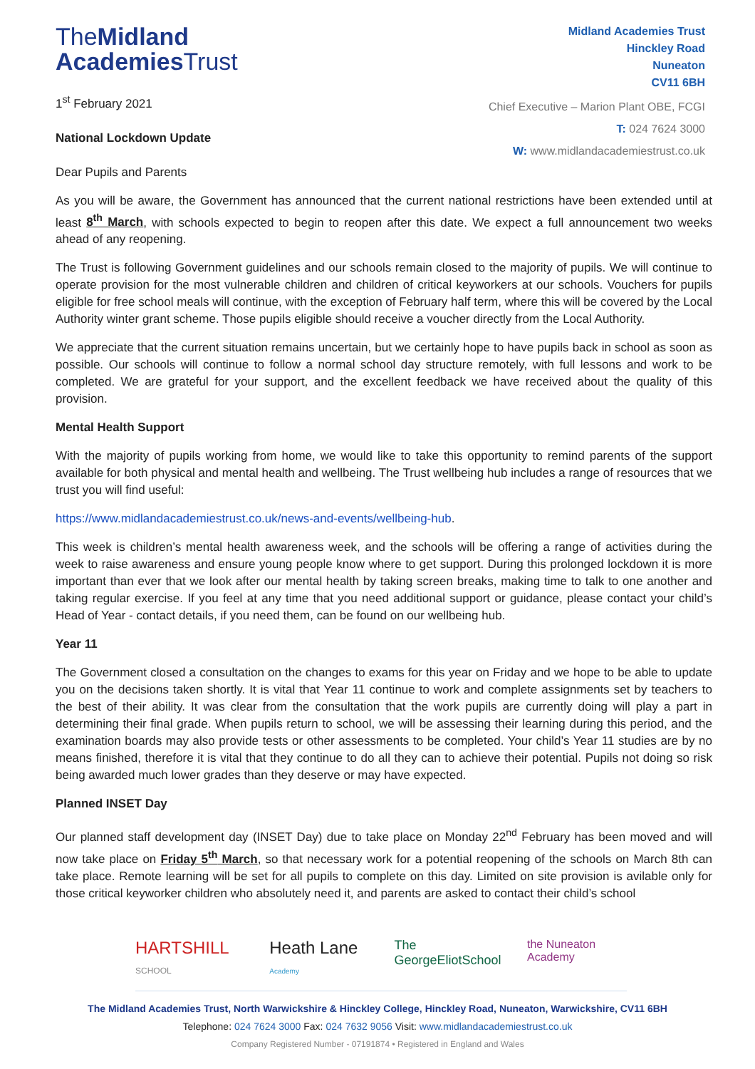TheMidland
Academies Trust
Midland Academies Trust
Hinckley Road
Nuneaton
CV11 6BH
Chief Executive – Marion Plant OBE, FCGI
T: 024 7624 3000
W: www.midlandacademiestrust.co.uk
1<sup>st</sup> February 2021
National Lockdown Update
Dear Pupils and Parents
As you will be aware, the Government has announced that the current national restrictions have been extended until at least 8<sup>th</sup> March, with schools expected to begin to reopen after this date. We expect a full announcement two weeks ahead of any reopening.
The Trust is following Government guidelines and our schools remain closed to the majority of pupils. We will continue to operate provision for the most vulnerable children and children of critical keyworkers at our schools. Vouchers for pupils eligible for free school meals will continue, with the exception of February half term, where this will be covered by the Local Authority winter grant scheme. Those pupils eligible should receive a voucher directly from the Local Authority.
We appreciate that the current situation remains uncertain, but we certainly hope to have pupils back in school as soon as possible. Our schools will continue to follow a normal school day structure remotely, with full lessons and work to be completed. We are grateful for your support, and the excellent feedback we have received about the quality of this provision.
Mental Health Support
With the majority of pupils working from home, we would like to take this opportunity to remind parents of the support available for both physical and mental health and wellbeing. The Trust wellbeing hub includes a range of resources that we trust you will find useful:
https://www.midlandacademiestrust.co.uk/news-and-events/wellbeing-hub.
This week is children’s mental health awareness week, and the schools will be offering a range of activities during the week to raise awareness and ensure young people know where to get support. During this prolonged lockdown it is more important than ever that we look after our mental health by taking screen breaks, making time to talk to one another and taking regular exercise. If you feel at any time that you need additional support or guidance, please contact your child’s Head of Year - contact details, if you need them, can be found on our wellbeing hub.
Year 11
The Government closed a consultation on the changes to exams for this year on Friday and we hope to be able to update you on the decisions taken shortly. It is vital that Year 11 continue to work and complete assignments set by teachers to the best of their ability. It was clear from the consultation that the work pupils are currently doing will play a part in determining their final grade. When pupils return to school, we will be assessing their learning during this period, and the examination boards may also provide tests or other assessments to be completed. Your child’s Year 11 studies are by no means finished, therefore it is vital that they continue to do all they can to achieve their potential. Pupils not doing so risk being awarded much lower grades than they deserve or may have expected.
Planned INSET Day
Our planned staff development day (INSET Day) due to take place on Monday 22<sup>nd</sup> February has been moved and will now take place on Friday 5<sup>th</sup> March, so that necessary work for a potential reopening of the schools on March 8th can take place. Remote learning will be set for all pupils to complete on this day. Limited on site provision is avilable only for those critical keyworker children who absolutely need it, and parents are asked to contact their child’s school
HARTSHILL SCHOOL Heath Lane Academy The GeorgeEliotSchool the Nuneaton Academy
The Midland Academies Trust, North Warwickshire & Hinckley College, Hinckley Road, Nuneaton, Warwickshire, CV11 6BH
Telephone: 024 7624 3000 Fax: 024 7632 9056 Visit: www.midlandacademiestrust.co.uk
Company Registered Number - 07191874 • Registered in England and Wales